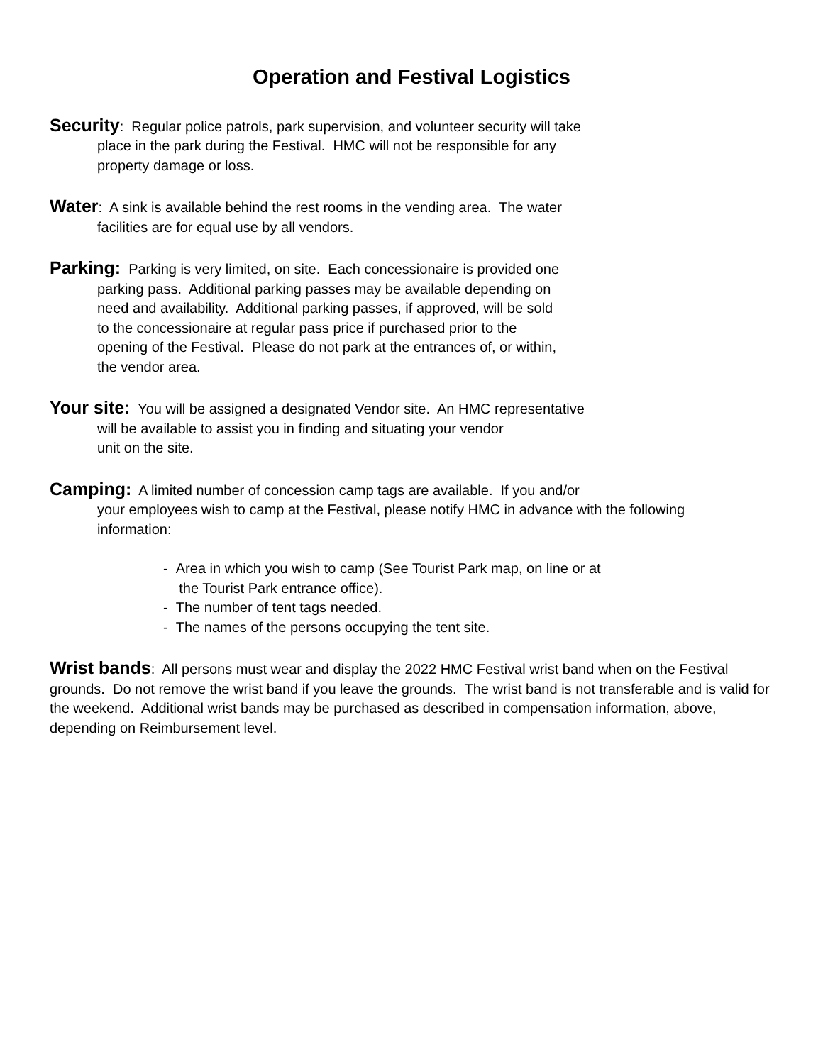Operation and Festival Logistics
Security: Regular police patrols, park supervision, and volunteer security will take
place in the park during the Festival. HMC will not be responsible for any
property damage or loss.
Water: A sink is available behind the rest rooms in the vending area. The water
facilities are for equal use by all vendors.
Parking: Parking is very limited, on site. Each concessionaire is provided one
parking pass. Additional parking passes may be available depending on
need and availability. Additional parking passes, if approved, will be sold
to the concessionaire at regular pass price if purchased prior to the
opening of the Festival. Please do not park at the entrances of, or within,
the vendor area.
Your site: You will be assigned a designated Vendor site. An HMC representative
will be available to assist you in finding and situating your vendor
unit on the site.
Camping: A limited number of concession camp tags are available. If you and/or
your employees wish to camp at the Festival, please notify HMC in advance with the following
information:
- Area in which you wish to camp (See Tourist Park map, on line or at
the Tourist Park entrance office).
- The number of tent tags needed.
- The names of the persons occupying the tent site.
Wrist bands: All persons must wear and display the 2022 HMC Festival wrist band when on the Festival grounds. Do not remove the wrist band if you leave the grounds. The wrist band is not transferable and is valid for the weekend. Additional wrist bands may be purchased as described in compensation information, above, depending on Reimbursement level.